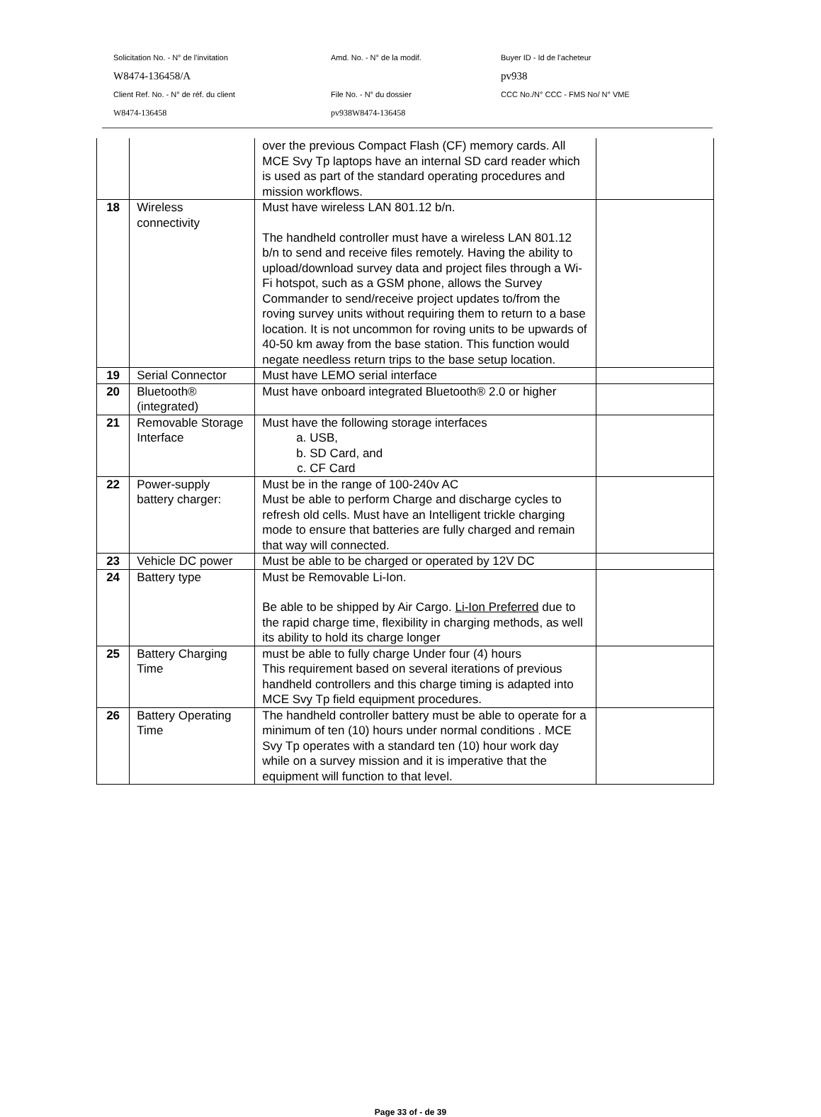Solicitation No. - N° de l'invitation Amd. No. - N° de la modif. Buyer ID - Id de l'acheteur
W8474-136458/A pv938
Client Ref. No. - N° de réf. du client File No. - N° du dossier
CCC No./N° CCC - FMS No/ N° VME
W8474-136458 pv938W8474-136458
| | | over the previous Compact Flash (CF) memory cards. All MCE Svy Tp laptops have an internal SD card reader which is used as part of the standard operating procedures and mission workflows. | |
| 18 | Wireless connectivity | Must have wireless LAN 801.12 b/n. The handheld controller must have a wireless LAN 801.12 b/n to send and receive files remotely. Having the ability to upload/download survey data and project files through a Wi-Fi hotspot, such as a GSM phone, allows the Survey Commander to send/receive project updates to/from the roving survey units without requiring them to return to a base location. It is not uncommon for roving units to be upwards of 40-50 km away from the base station. This function would negate needless return trips to the base setup location. | |
| 19 | Serial Connector | Must have LEMO serial interface | |
| 20 | Bluetooth® (integrated) | Must have onboard integrated Bluetooth® 2.0 or higher | |
| 21 | Removable Storage Interface | Must have the following storage interfaces a. USB, b. SD Card, and c. CF Card | |
| 22 | Power-supply battery charger: | Must be in the range of 100-240v AC Must be able to perform Charge and discharge cycles to refresh old cells. Must have an Intelligent trickle charging mode to ensure that batteries are fully charged and remain that way will connected. | |
| 23 | Vehicle DC power | Must be able to be charged or operated by 12V DC | |
| 24 | Battery type | Must be Removable Li-Ion. Be able to be shipped by Air Cargo. Li-Ion Preferred due to the rapid charge time, flexibility in charging methods, as well its ability to hold its charge longer | |
| 25 | Battery Charging Time | must be able to fully charge Under four (4) hours This requirement based on several iterations of previous handheld controllers and this charge timing is adapted into MCE Svy Tp field equipment procedures. | |
| 26 | Battery Operating Time | The handheld controller battery must be able to operate for a minimum of ten (10) hours under normal conditions . MCE Svy Tp operates with a standard ten (10) hour work day while on a survey mission and it is imperative that the equipment will function to that level. | |
Page 33 of - de 39